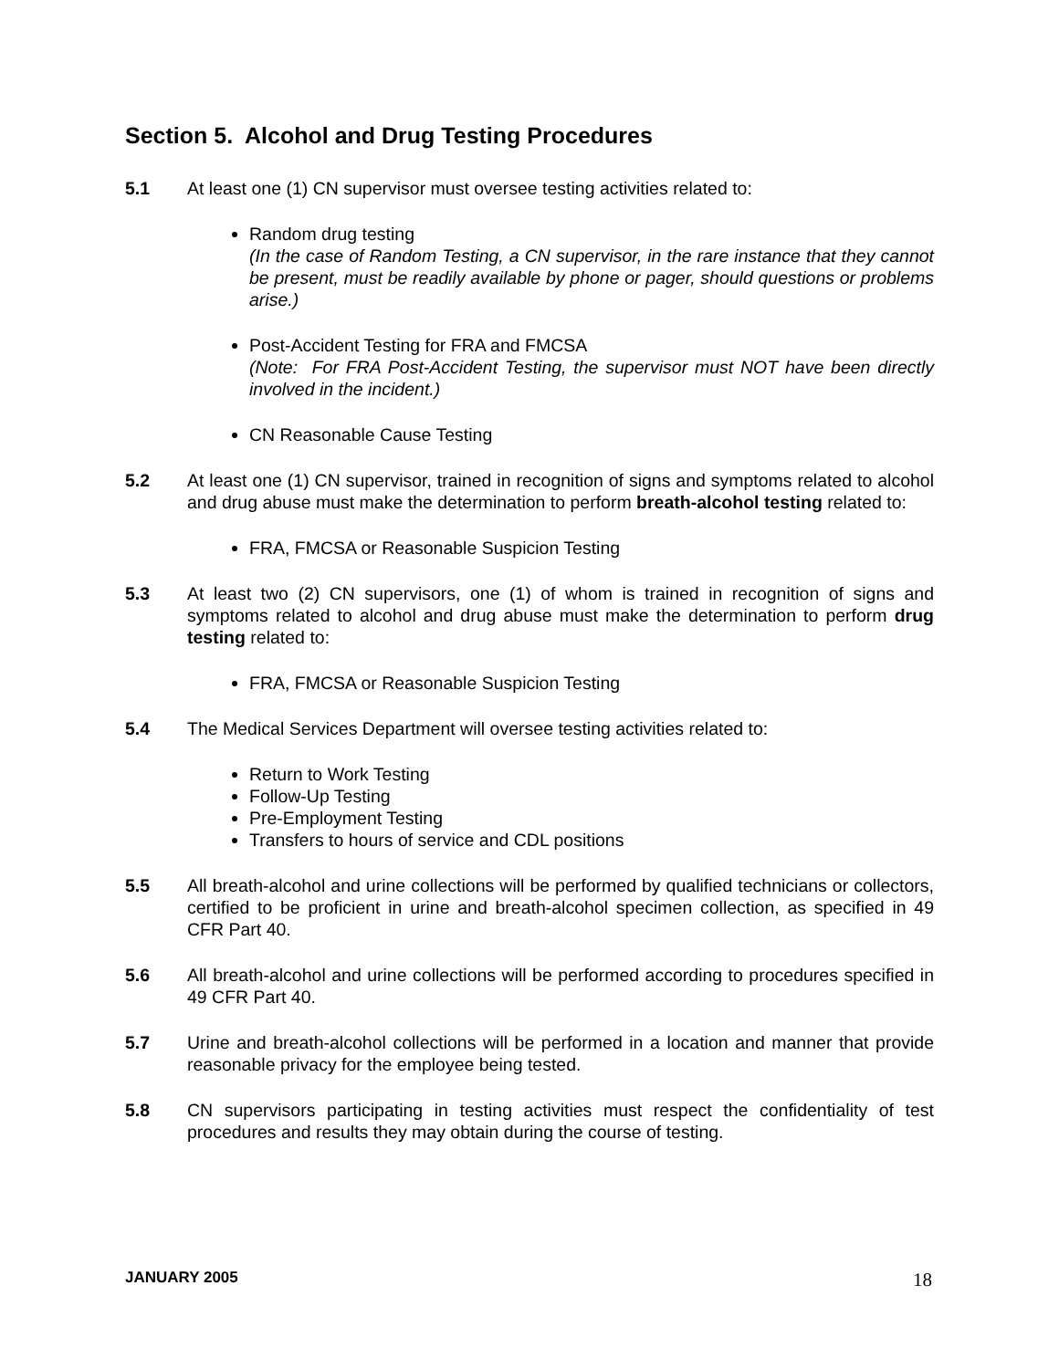Section 5. Alcohol and Drug Testing Procedures
5.1 At least one (1) CN supervisor must oversee testing activities related to:
Random drug testing
(In the case of Random Testing, a CN supervisor, in the rare instance that they cannot be present, must be readily available by phone or pager, should questions or problems arise.)
Post-Accident Testing for FRA and FMCSA
(Note: For FRA Post-Accident Testing, the supervisor must NOT have been directly involved in the incident.)
CN Reasonable Cause Testing
5.2 At least one (1) CN supervisor, trained in recognition of signs and symptoms related to alcohol and drug abuse must make the determination to perform breath-alcohol testing related to:
FRA, FMCSA or Reasonable Suspicion Testing
5.3 At least two (2) CN supervisors, one (1) of whom is trained in recognition of signs and symptoms related to alcohol and drug abuse must make the determination to perform drug testing related to:
FRA, FMCSA or Reasonable Suspicion Testing
5.4 The Medical Services Department will oversee testing activities related to:
Return to Work Testing
Follow-Up Testing
Pre-Employment Testing
Transfers to hours of service and CDL positions
5.5 All breath-alcohol and urine collections will be performed by qualified technicians or collectors, certified to be proficient in urine and breath-alcohol specimen collection, as specified in 49 CFR Part 40.
5.6 All breath-alcohol and urine collections will be performed according to procedures specified in 49 CFR Part 40.
5.7 Urine and breath-alcohol collections will be performed in a location and manner that provide reasonable privacy for the employee being tested.
5.8 CN supervisors participating in testing activities must respect the confidentiality of test procedures and results they may obtain during the course of testing.
JANUARY 2005 18